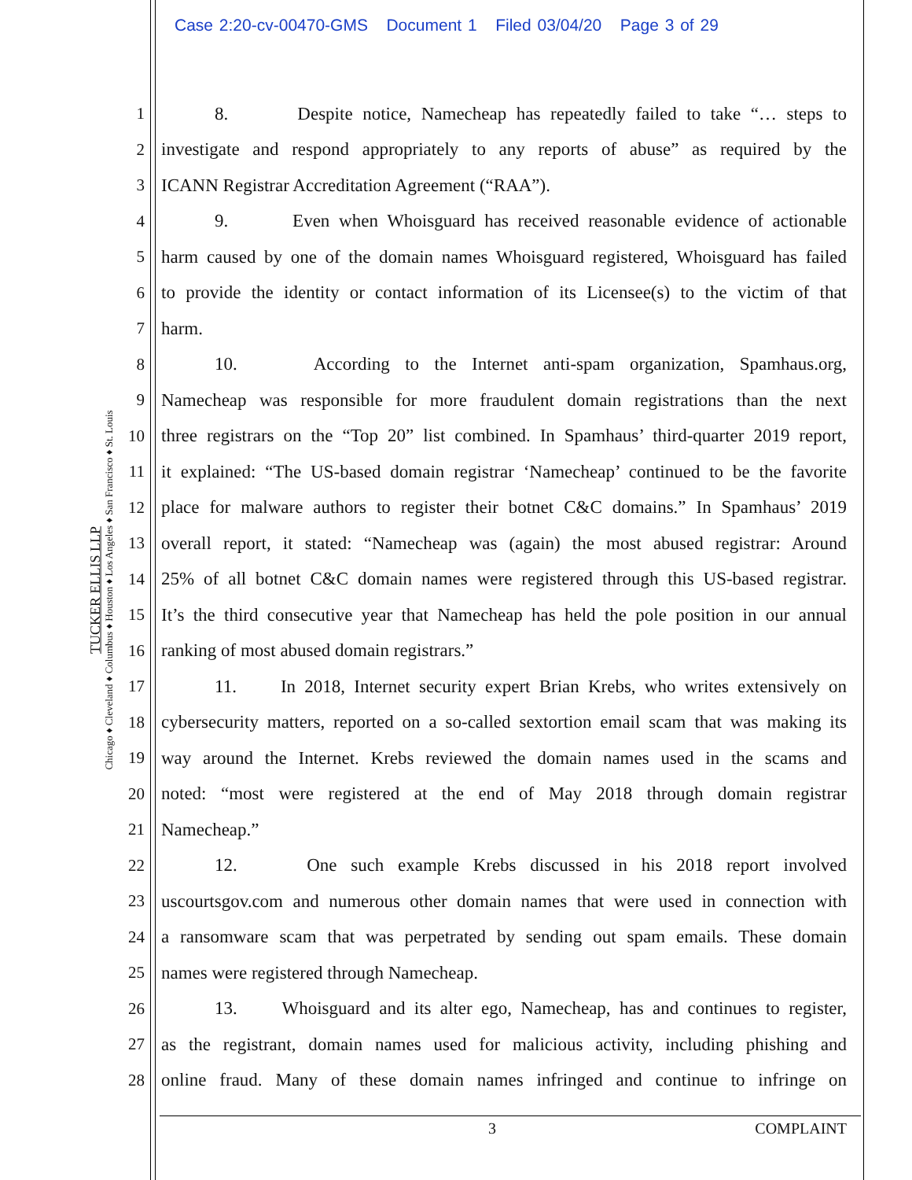Case 2:20-cv-00470-GMS Document 1 Filed 03/04/20 Page 3 of 29
TUCKER ELLIS LLP
Chicago ♦ Cleveland ♦ Columbus ♦ Houston ♦ Los Angeles ♦ San Francisco ♦ St. Louis
1
8. Despite notice, Namecheap has repeatedly failed to take “… steps to
2
investigate and respond appropriately to any reports of abuse” as required by the
3 ICANN Registrar Accreditation Agreement (“RAA”).
4
9. Even when Whoisguard has received reasonable evidence of actionable
5
harm caused by one of the domain names Whoisguard registered, Whoisguard has failed
6
to provide the identity or contact information of its Licensee(s) to the victim of that
7 harm.
8
10. According to the Internet anti-spam organization, Spamhaus.org,
9
Namecheap was responsible for more fraudulent domain registrations than the next
10
three registrars on the “Top 20” list combined. In Spamhaus’ third-quarter 2019 report,
11
it explained: “The US-based domain registrar ‘Namecheap’ continued to be the favorite
12
place for malware authors to register their botnet C&C domains.” In Spamhaus’ 2019
13
overall report, it stated: “Namecheap was (again) the most abused registrar: Around
14
25% of all botnet C&C domain names were registered through this US-based registrar.
15
It’s the third consecutive year that Namecheap has held the pole position in our annual
16 ranking of most abused domain registrars.”
17
11. In 2018, Internet security expert Brian Krebs, who writes extensively on
18
cybersecurity matters, reported on a so-called sextortion email scam that was making its
19
way around the Internet. Krebs reviewed the domain names used in the scams and
20
noted: “most were registered at the end of May 2018 through domain registrar
21 Namecheap.”
22
12. One such example Krebs discussed in his 2018 report involved
23
uscourtsgov.com and numerous other domain names that were used in connection with
24
a ransomware scam that was perpetrated by sending out spam emails. These domain
25 names were registered through Namecheap.
26
13. Whoisguard and its alter ego, Namecheap, has and continues to register,
27
as the registrant, domain names used for malicious activity, including phishing and
28
online fraud. Many of these domain names infringed and continue to infringe on
3 COMPLAINT